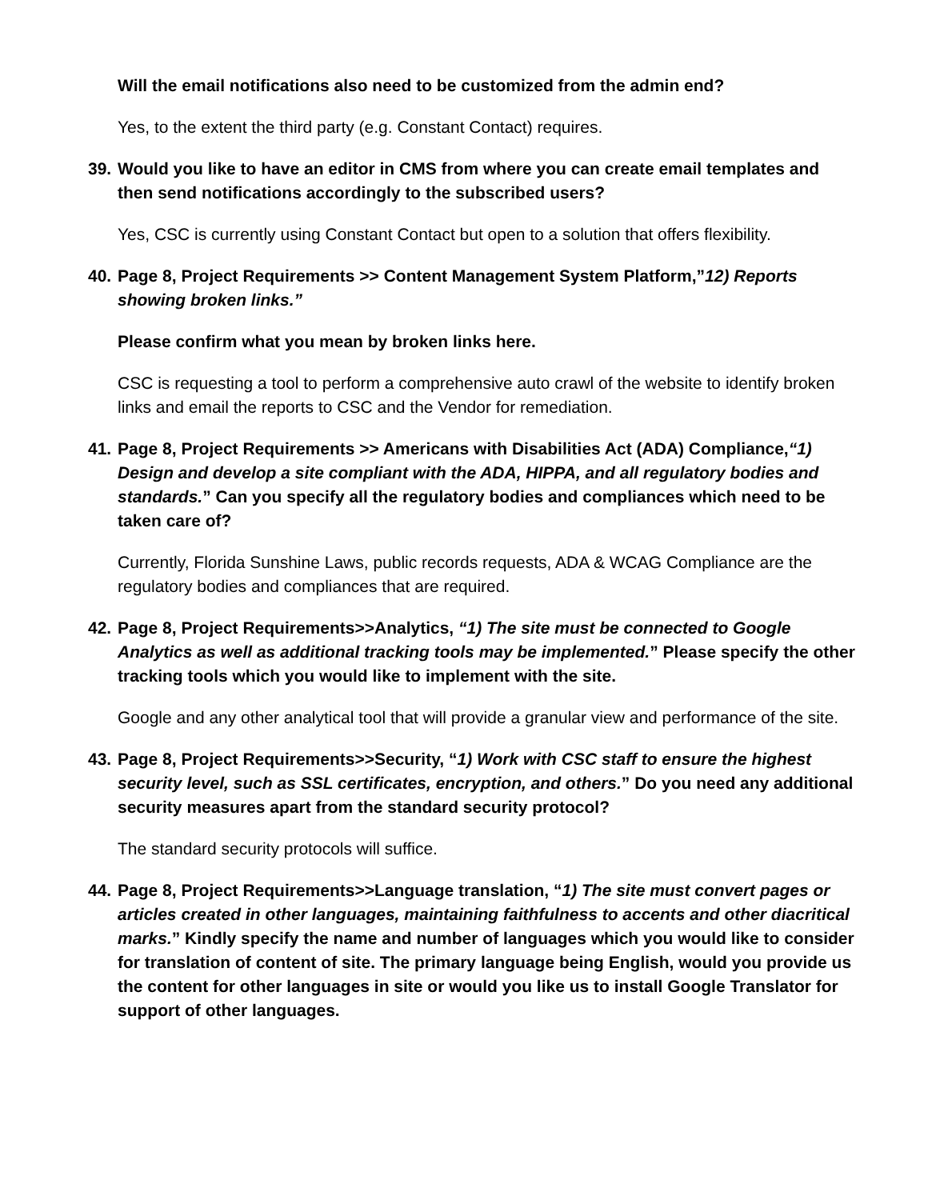Will the email notifications also need to be customized from the admin end?
Yes, to the extent the third party (e.g. Constant Contact) requires.
39. Would you like to have an editor in CMS from where you can create email templates and then send notifications accordingly to the subscribed users?
Yes, CSC is currently using Constant Contact but open to a solution that offers flexibility.
40. Page 8, Project Requirements >> Content Management System Platform,”12) Reports showing broken links.”
Please confirm what you mean by broken links here.
CSC is requesting a tool to perform a comprehensive auto crawl of the website to identify broken links and email the reports to CSC and the Vendor for remediation.
41. Page 8, Project Requirements >> Americans with Disabilities Act (ADA) Compliance,“1) Design and develop a site compliant with the ADA, HIPPA, and all regulatory bodies and standards.” Can you specify all the regulatory bodies and compliances which need to be taken care of?
Currently, Florida Sunshine Laws, public records requests, ADA & WCAG Compliance are the regulatory bodies and compliances that are required.
42. Page 8, Project Requirements>>Analytics, “1) The site must be connected to Google Analytics as well as additional tracking tools may be implemented.” Please specify the other tracking tools which you would like to implement with the site.
Google and any other analytical tool that will provide a granular view and performance of the site.
43. Page 8, Project Requirements>>Security, “1) Work with CSC staff to ensure the highest security level, such as SSL certificates, encryption, and others.” Do you need any additional security measures apart from the standard security protocol?
The standard security protocols will suffice.
44. Page 8, Project Requirements>>Language translation, “1) The site must convert pages or articles created in other languages, maintaining faithfulness to accents and other diacritical marks.” Kindly specify the name and number of languages which you would like to consider for translation of content of site. The primary language being English, would you provide us the content for other languages in site or would you like us to install Google Translator for support of other languages.